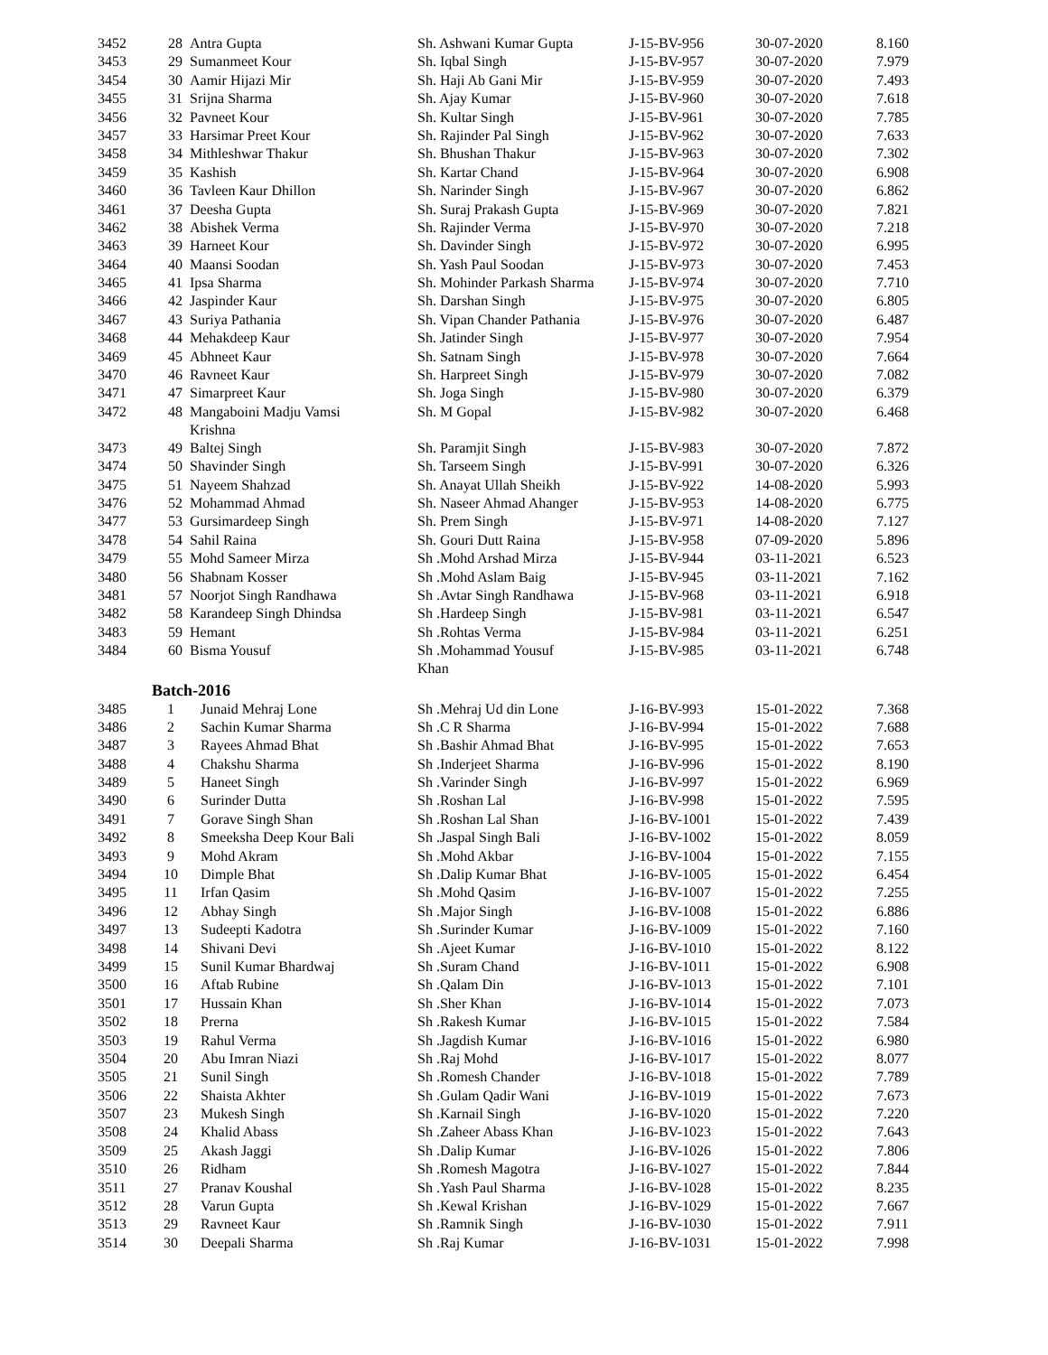| 3452 | 28 | Antra Gupta | Sh. Ashwani Kumar Gupta | J-15-BV-956 | 30-07-2020 | 8.160 |
| 3453 | 29 | Sumanmeet Kour | Sh. Iqbal Singh | J-15-BV-957 | 30-07-2020 | 7.979 |
| 3454 | 30 | Aamir Hijazi Mir | Sh. Haji Ab Gani Mir | J-15-BV-959 | 30-07-2020 | 7.493 |
| 3455 | 31 | Srijna Sharma | Sh. Ajay Kumar | J-15-BV-960 | 30-07-2020 | 7.618 |
| 3456 | 32 | Pavneet Kour | Sh. Kultar Singh | J-15-BV-961 | 30-07-2020 | 7.785 |
| 3457 | 33 | Harsimar Preet Kour | Sh. Rajinder Pal Singh | J-15-BV-962 | 30-07-2020 | 7.633 |
| 3458 | 34 | Mithleshwar Thakur | Sh. Bhushan Thakur | J-15-BV-963 | 30-07-2020 | 7.302 |
| 3459 | 35 | Kashish | Sh. Kartar Chand | J-15-BV-964 | 30-07-2020 | 6.908 |
| 3460 | 36 | Tavleen Kaur Dhillon | Sh. Narinder Singh | J-15-BV-967 | 30-07-2020 | 6.862 |
| 3461 | 37 | Deesha Gupta | Sh. Suraj Prakash Gupta | J-15-BV-969 | 30-07-2020 | 7.821 |
| 3462 | 38 | Abishek Verma | Sh. Rajinder Verma | J-15-BV-970 | 30-07-2020 | 7.218 |
| 3463 | 39 | Harneet Kour | Sh. Davinder Singh | J-15-BV-972 | 30-07-2020 | 6.995 |
| 3464 | 40 | Maansi Soodan | Sh. Yash Paul Soodan | J-15-BV-973 | 30-07-2020 | 7.453 |
| 3465 | 41 | Ipsa Sharma | Sh. Mohinder Parkash Sharma | J-15-BV-974 | 30-07-2020 | 7.710 |
| 3466 | 42 | Jaspinder Kaur | Sh. Darshan Singh | J-15-BV-975 | 30-07-2020 | 6.805 |
| 3467 | 43 | Suriya Pathania | Sh. Vipan Chander Pathania | J-15-BV-976 | 30-07-2020 | 6.487 |
| 3468 | 44 | Mehakdeep Kaur | Sh. Jatinder Singh | J-15-BV-977 | 30-07-2020 | 7.954 |
| 3469 | 45 | Abhneet Kaur | Sh. Satnam Singh | J-15-BV-978 | 30-07-2020 | 7.664 |
| 3470 | 46 | Ravneet Kaur | Sh. Harpreet Singh | J-15-BV-979 | 30-07-2020 | 7.082 |
| 3471 | 47 | Simarpreet Kaur | Sh. Joga Singh | J-15-BV-980 | 30-07-2020 | 6.379 |
| 3472 | 48 | Mangaboini Madju Vamsi Krishna | Sh. M Gopal | J-15-BV-982 | 30-07-2020 | 6.468 |
| 3473 | 49 | Baltej Singh | Sh. Paramjit Singh | J-15-BV-983 | 30-07-2020 | 7.872 |
| 3474 | 50 | Shavinder Singh | Sh. Tarseem Singh | J-15-BV-991 | 30-07-2020 | 6.326 |
| 3475 | 51 | Nayeem Shahzad | Sh. Anayat Ullah Sheikh | J-15-BV-922 | 14-08-2020 | 5.993 |
| 3476 | 52 | Mohammad Ahmad | Sh. Naseer Ahmad Ahanger | J-15-BV-953 | 14-08-2020 | 6.775 |
| 3477 | 53 | Gursimardeep Singh | Sh. Prem Singh | J-15-BV-971 | 14-08-2020 | 7.127 |
| 3478 | 54 | Sahil Raina | Sh. Gouri Dutt Raina | J-15-BV-958 | 07-09-2020 | 5.896 |
| 3479 | 55 | Mohd Sameer Mirza | Sh .Mohd Arshad Mirza | J-15-BV-944 | 03-11-2021 | 6.523 |
| 3480 | 56 | Shabnam Kosser | Sh .Mohd Aslam Baig | J-15-BV-945 | 03-11-2021 | 7.162 |
| 3481 | 57 | Noorjot Singh Randhawa | Sh .Avtar Singh Randhawa | J-15-BV-968 | 03-11-2021 | 6.918 |
| 3482 | 58 | Karandeep Singh Dhindsa | Sh .Hardeep Singh | J-15-BV-981 | 03-11-2021 | 6.547 |
| 3483 | 59 | Hemant | Sh .Rohtas Verma | J-15-BV-984 | 03-11-2021 | 6.251 |
| 3484 | 60 | Bisma Yousuf | Sh .Mohammad Yousuf Khan | J-15-BV-985 | 03-11-2021 | 6.748 |
| | Batch-2016 | | | | | |
| 3485 | 1 | Junaid Mehraj Lone | Sh .Mehraj Ud din Lone | J-16-BV-993 | 15-01-2022 | 7.368 |
| 3486 | 2 | Sachin Kumar Sharma | Sh .C R Sharma | J-16-BV-994 | 15-01-2022 | 7.688 |
| 3487 | 3 | Rayees Ahmad Bhat | Sh .Bashir Ahmad Bhat | J-16-BV-995 | 15-01-2022 | 7.653 |
| 3488 | 4 | Chakshu Sharma | Sh .Inderjeet Sharma | J-16-BV-996 | 15-01-2022 | 8.190 |
| 3489 | 5 | Haneet Singh | Sh .Varinder Singh | J-16-BV-997 | 15-01-2022 | 6.969 |
| 3490 | 6 | Surinder Dutta | Sh .Roshan Lal | J-16-BV-998 | 15-01-2022 | 7.595 |
| 3491 | 7 | Gorave Singh Shan | Sh .Roshan Lal Shan | J-16-BV-1001 | 15-01-2022 | 7.439 |
| 3492 | 8 | Smeeksha Deep Kour Bali | Sh .Jaspal Singh Bali | J-16-BV-1002 | 15-01-2022 | 8.059 |
| 3493 | 9 | Mohd Akram | Sh .Mohd Akbar | J-16-BV-1004 | 15-01-2022 | 7.155 |
| 3494 | 10 | Dimple Bhat | Sh .Dalip Kumar Bhat | J-16-BV-1005 | 15-01-2022 | 6.454 |
| 3495 | 11 | Irfan Qasim | Sh .Mohd Qasim | J-16-BV-1007 | 15-01-2022 | 7.255 |
| 3496 | 12 | Abhay Singh | Sh .Major Singh | J-16-BV-1008 | 15-01-2022 | 6.886 |
| 3497 | 13 | Sudeepti Kadotra | Sh .Surinder Kumar | J-16-BV-1009 | 15-01-2022 | 7.160 |
| 3498 | 14 | Shivani Devi | Sh .Ajeet Kumar | J-16-BV-1010 | 15-01-2022 | 8.122 |
| 3499 | 15 | Sunil Kumar Bhardwaj | Sh .Suram Chand | J-16-BV-1011 | 15-01-2022 | 6.908 |
| 3500 | 16 | Aftab Rubine | Sh .Qalam Din | J-16-BV-1013 | 15-01-2022 | 7.101 |
| 3501 | 17 | Hussain Khan | Sh .Sher Khan | J-16-BV-1014 | 15-01-2022 | 7.073 |
| 3502 | 18 | Prerna | Sh .Rakesh Kumar | J-16-BV-1015 | 15-01-2022 | 7.584 |
| 3503 | 19 | Rahul Verma | Sh .Jagdish Kumar | J-16-BV-1016 | 15-01-2022 | 6.980 |
| 3504 | 20 | Abu Imran Niazi | Sh .Raj Mohd | J-16-BV-1017 | 15-01-2022 | 8.077 |
| 3505 | 21 | Sunil Singh | Sh .Romesh Chander | J-16-BV-1018 | 15-01-2022 | 7.789 |
| 3506 | 22 | Shaista Akhter | Sh .Gulam Qadir Wani | J-16-BV-1019 | 15-01-2022 | 7.673 |
| 3507 | 23 | Mukesh Singh | Sh .Karnail Singh | J-16-BV-1020 | 15-01-2022 | 7.220 |
| 3508 | 24 | Khalid Abass | Sh .Zaheer Abass Khan | J-16-BV-1023 | 15-01-2022 | 7.643 |
| 3509 | 25 | Akash Jaggi | Sh .Dalip Kumar | J-16-BV-1026 | 15-01-2022 | 7.806 |
| 3510 | 26 | Ridham | Sh .Romesh Magotra | J-16-BV-1027 | 15-01-2022 | 7.844 |
| 3511 | 27 | Pranav Koushal | Sh .Yash Paul Sharma | J-16-BV-1028 | 15-01-2022 | 8.235 |
| 3512 | 28 | Varun Gupta | Sh .Kewal Krishan | J-16-BV-1029 | 15-01-2022 | 7.667 |
| 3513 | 29 | Ravneet Kaur | Sh .Ramnik Singh | J-16-BV-1030 | 15-01-2022 | 7.911 |
| 3514 | 30 | Deepali Sharma | Sh .Raj Kumar | J-16-BV-1031 | 15-01-2022 | 7.998 |